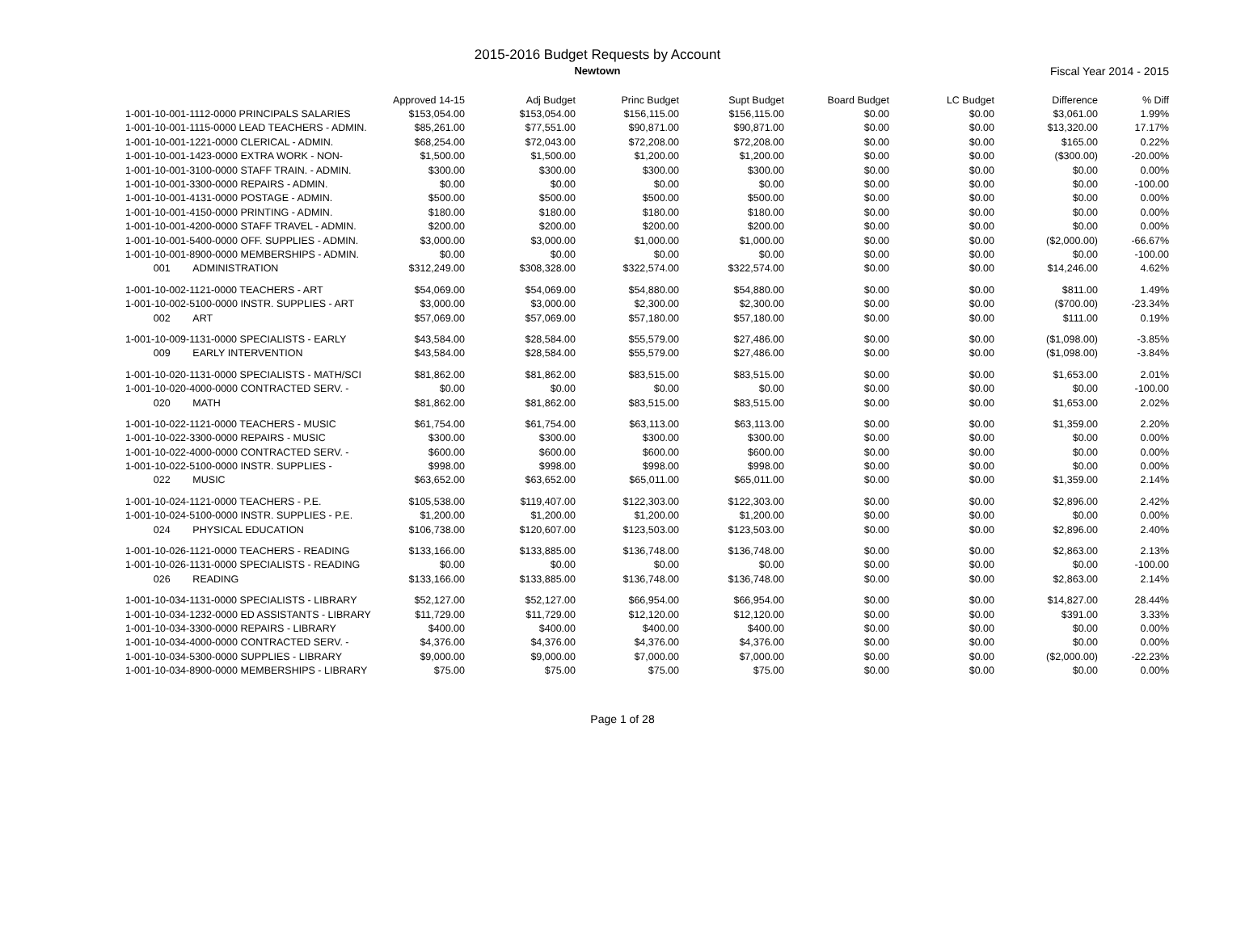2015-2016 Budget Requests by Account
Newtown Fiscal Year 2014 - 2015
| | Approved 14-15 | Adj Budget | Princ Budget | Supt Budget | Board Budget | LC Budget | Difference | % Diff |
| --- | --- | --- | --- | --- | --- | --- | --- | --- |
| 1-001-10-001-1112-0000 PRINCIPALS SALARIES | $153,054.00 | $153,054.00 | $156,115.00 | $156,115.00 | $0.00 | $0.00 | $3,061.00 | 1.99% |
| 1-001-10-001-1115-0000 LEAD TEACHERS - ADMIN. | $85,261.00 | $77,551.00 | $90,871.00 | $90,871.00 | $0.00 | $0.00 | $13,320.00 | 17.17% |
| 1-001-10-001-1221-0000 CLERICAL - ADMIN. | $68,254.00 | $72,043.00 | $72,208.00 | $72,208.00 | $0.00 | $0.00 | $165.00 | 0.22% |
| 1-001-10-001-1423-0000 EXTRA WORK - NON- | $1,500.00 | $1,500.00 | $1,200.00 | $1,200.00 | $0.00 | $0.00 | ($300.00) | -20.00% |
| 1-001-10-001-3100-0000 STAFF TRAIN. - ADMIN. | $300.00 | $300.00 | $300.00 | $300.00 | $0.00 | $0.00 | $0.00 | 0.00% |
| 1-001-10-001-3300-0000 REPAIRS - ADMIN. | $0.00 | $0.00 | $0.00 | $0.00 | $0.00 | $0.00 | $0.00 | -100.00 |
| 1-001-10-001-4131-0000 POSTAGE - ADMIN. | $500.00 | $500.00 | $500.00 | $500.00 | $0.00 | $0.00 | $0.00 | 0.00% |
| 1-001-10-001-4150-0000 PRINTING - ADMIN. | $180.00 | $180.00 | $180.00 | $180.00 | $0.00 | $0.00 | $0.00 | 0.00% |
| 1-001-10-001-4200-0000 STAFF TRAVEL - ADMIN. | $200.00 | $200.00 | $200.00 | $200.00 | $0.00 | $0.00 | $0.00 | 0.00% |
| 1-001-10-001-5400-0000 OFF. SUPPLIES - ADMIN. | $3,000.00 | $3,000.00 | $1,000.00 | $1,000.00 | $0.00 | $0.00 | ($2,000.00) | -66.67% |
| 1-001-10-001-8900-0000 MEMBERSHIPS - ADMIN. | $0.00 | $0.00 | $0.00 | $0.00 | $0.00 | $0.00 | $0.00 | -100.00 |
| 001 ADMINISTRATION | $312,249.00 | $308,328.00 | $322,574.00 | $322,574.00 | $0.00 | $0.00 | $14,246.00 | 4.62% |
| 1-001-10-002-1121-0000 TEACHERS - ART | $54,069.00 | $54,069.00 | $54,880.00 | $54,880.00 | $0.00 | $0.00 | $811.00 | 1.49% |
| 1-001-10-002-5100-0000 INSTR. SUPPLIES - ART | $3,000.00 | $3,000.00 | $2,300.00 | $2,300.00 | $0.00 | $0.00 | ($700.00) | -23.34% |
| 002 ART | $57,069.00 | $57,069.00 | $57,180.00 | $57,180.00 | $0.00 | $0.00 | $111.00 | 0.19% |
| 1-001-10-009-1131-0000 SPECIALISTS - EARLY | $43,584.00 | $28,584.00 | $55,579.00 | $27,486.00 | $0.00 | $0.00 | ($1,098.00) | -3.85% |
| 009 EARLY INTERVENTION | $43,584.00 | $28,584.00 | $55,579.00 | $27,486.00 | $0.00 | $0.00 | ($1,098.00) | -3.84% |
| 1-001-10-020-1131-0000 SPECIALISTS - MATH/SCI | $81,862.00 | $81,862.00 | $83,515.00 | $83,515.00 | $0.00 | $0.00 | $1,653.00 | 2.01% |
| 1-001-10-020-4000-0000 CONTRACTED SERV. - | $0.00 | $0.00 | $0.00 | $0.00 | $0.00 | $0.00 | $0.00 | -100.00 |
| 020 MATH | $81,862.00 | $81,862.00 | $83,515.00 | $83,515.00 | $0.00 | $0.00 | $1,653.00 | 2.02% |
| 1-001-10-022-1121-0000 TEACHERS - MUSIC | $61,754.00 | $61,754.00 | $63,113.00 | $63,113.00 | $0.00 | $0.00 | $1,359.00 | 2.20% |
| 1-001-10-022-3300-0000 REPAIRS - MUSIC | $300.00 | $300.00 | $300.00 | $300.00 | $0.00 | $0.00 | $0.00 | 0.00% |
| 1-001-10-022-4000-0000 CONTRACTED SERV. - | $600.00 | $600.00 | $600.00 | $600.00 | $0.00 | $0.00 | $0.00 | 0.00% |
| 1-001-10-022-5100-0000 INSTR. SUPPLIES - | $998.00 | $998.00 | $998.00 | $998.00 | $0.00 | $0.00 | $0.00 | 0.00% |
| 022 MUSIC | $63,652.00 | $63,652.00 | $65,011.00 | $65,011.00 | $0.00 | $0.00 | $1,359.00 | 2.14% |
| 1-001-10-024-1121-0000 TEACHERS - P.E. | $105,538.00 | $119,407.00 | $122,303.00 | $122,303.00 | $0.00 | $0.00 | $2,896.00 | 2.42% |
| 1-001-10-024-5100-0000 INSTR. SUPPLIES - P.E. | $1,200.00 | $1,200.00 | $1,200.00 | $1,200.00 | $0.00 | $0.00 | $0.00 | 0.00% |
| 024 PHYSICAL EDUCATION | $106,738.00 | $120,607.00 | $123,503.00 | $123,503.00 | $0.00 | $0.00 | $2,896.00 | 2.40% |
| 1-001-10-026-1121-0000 TEACHERS - READING | $133,166.00 | $133,885.00 | $136,748.00 | $136,748.00 | $0.00 | $0.00 | $2,863.00 | 2.13% |
| 1-001-10-026-1131-0000 SPECIALISTS - READING | $0.00 | $0.00 | $0.00 | $0.00 | $0.00 | $0.00 | $0.00 | -100.00 |
| 026 READING | $133,166.00 | $133,885.00 | $136,748.00 | $136,748.00 | $0.00 | $0.00 | $2,863.00 | 2.14% |
| 1-001-10-034-1131-0000 SPECIALISTS - LIBRARY | $52,127.00 | $52,127.00 | $66,954.00 | $66,954.00 | $0.00 | $0.00 | $14,827.00 | 28.44% |
| 1-001-10-034-1232-0000 ED ASSISTANTS - LIBRARY | $11,729.00 | $11,729.00 | $12,120.00 | $12,120.00 | $0.00 | $0.00 | $391.00 | 3.33% |
| 1-001-10-034-3300-0000 REPAIRS - LIBRARY | $400.00 | $400.00 | $400.00 | $400.00 | $0.00 | $0.00 | $0.00 | 0.00% |
| 1-001-10-034-4000-0000 CONTRACTED SERV. - | $4,376.00 | $4,376.00 | $4,376.00 | $4,376.00 | $0.00 | $0.00 | $0.00 | 0.00% |
| 1-001-10-034-5300-0000 SUPPLIES - LIBRARY | $9,000.00 | $9,000.00 | $7,000.00 | $7,000.00 | $0.00 | $0.00 | ($2,000.00) | -22.23% |
| 1-001-10-034-8900-0000 MEMBERSHIPS - LIBRARY | $75.00 | $75.00 | $75.00 | $75.00 | $0.00 | $0.00 | $0.00 | 0.00% |
Page 1 of 28